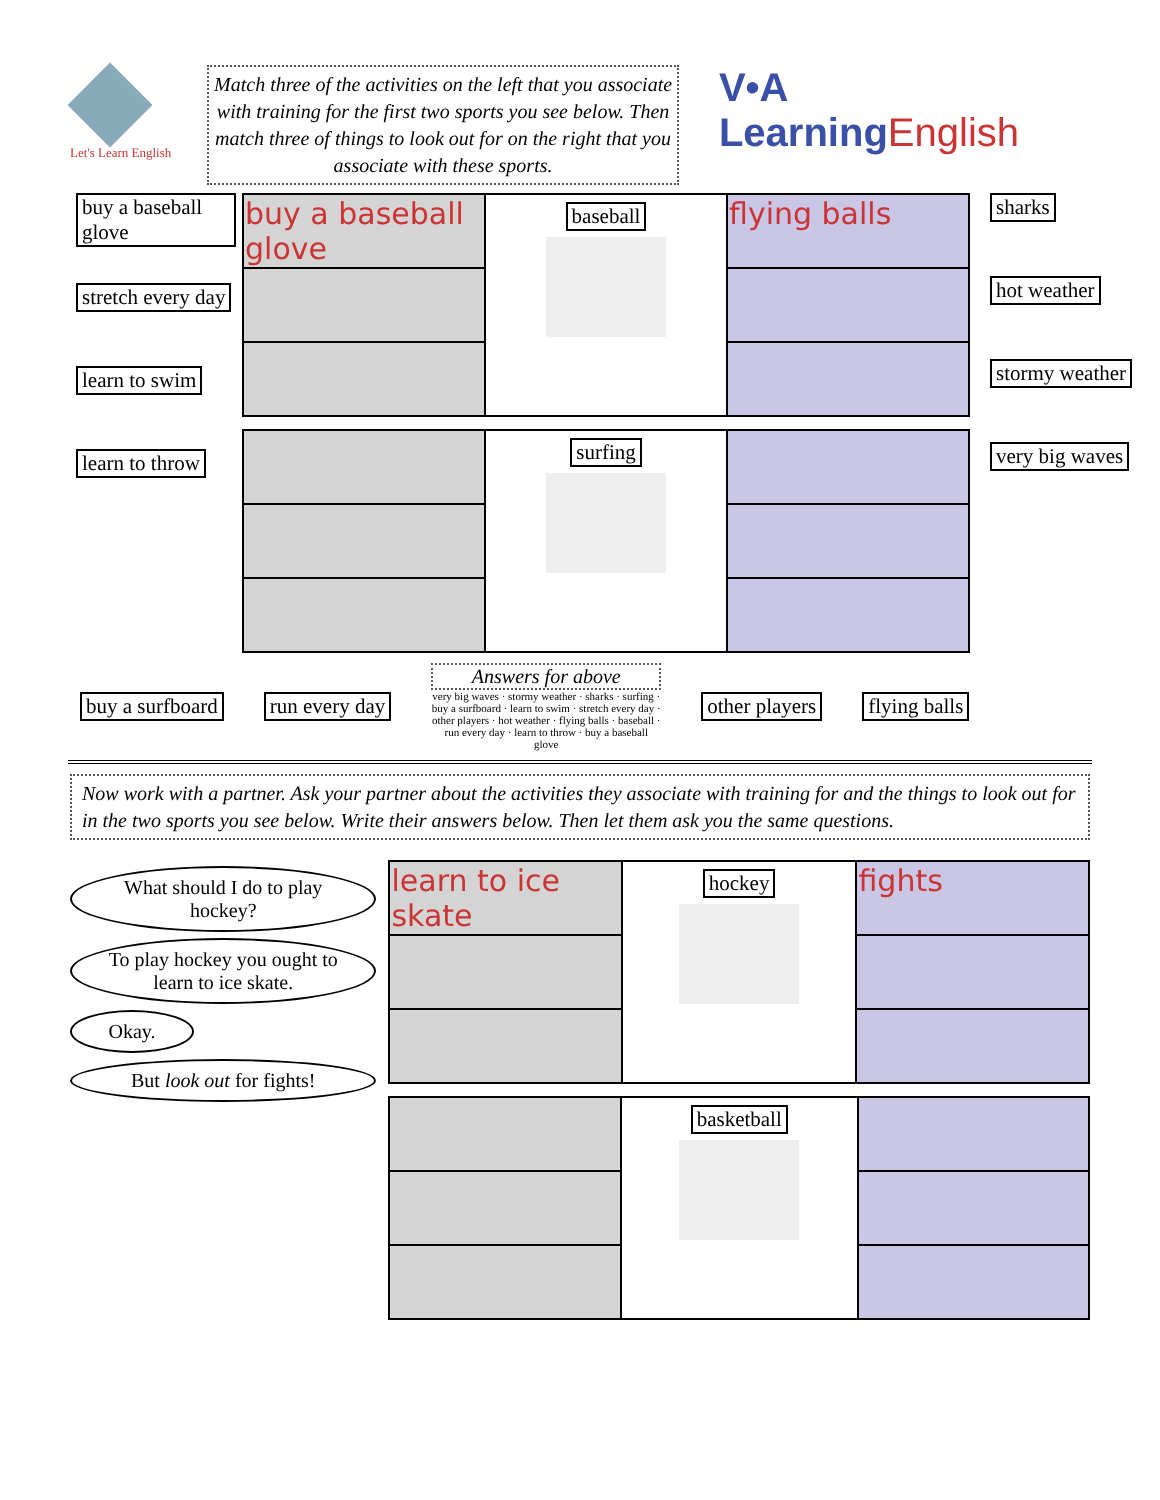Let's Learn English
Match three of the activities on the left that you associate with training for the first two sports you see below. Then match three of things to look out for on the right that you associate with these sports.
V•A LearningEnglish
buy a baseball glove
stretch every day
learn to swim
learn to throw
| buy a baseball glove | baseball | flying balls |
| | surfing | |
sharks
hot weather
stormy weather
very big waves
buy a surfboard run every day
Answers for above
very big waves · stormy weather · sharks · surfing · buy a surfboard · learn to swim · stretch every day · other players · hot weather · flying balls · baseball · run every day · learn to throw · buy a baseball glove
other players flying balls
Now work with a partner. Ask your partner about the activities they associate with training for and the things to look out for in the two sports you see below. Write their answers below. Then let them ask you the same questions.
What should I do to play hockey?
To play hockey you ought to learn to ice skate.
Okay.
But look out for fights!
| learn to ice skate | hockey | fights |
| | basketball | |